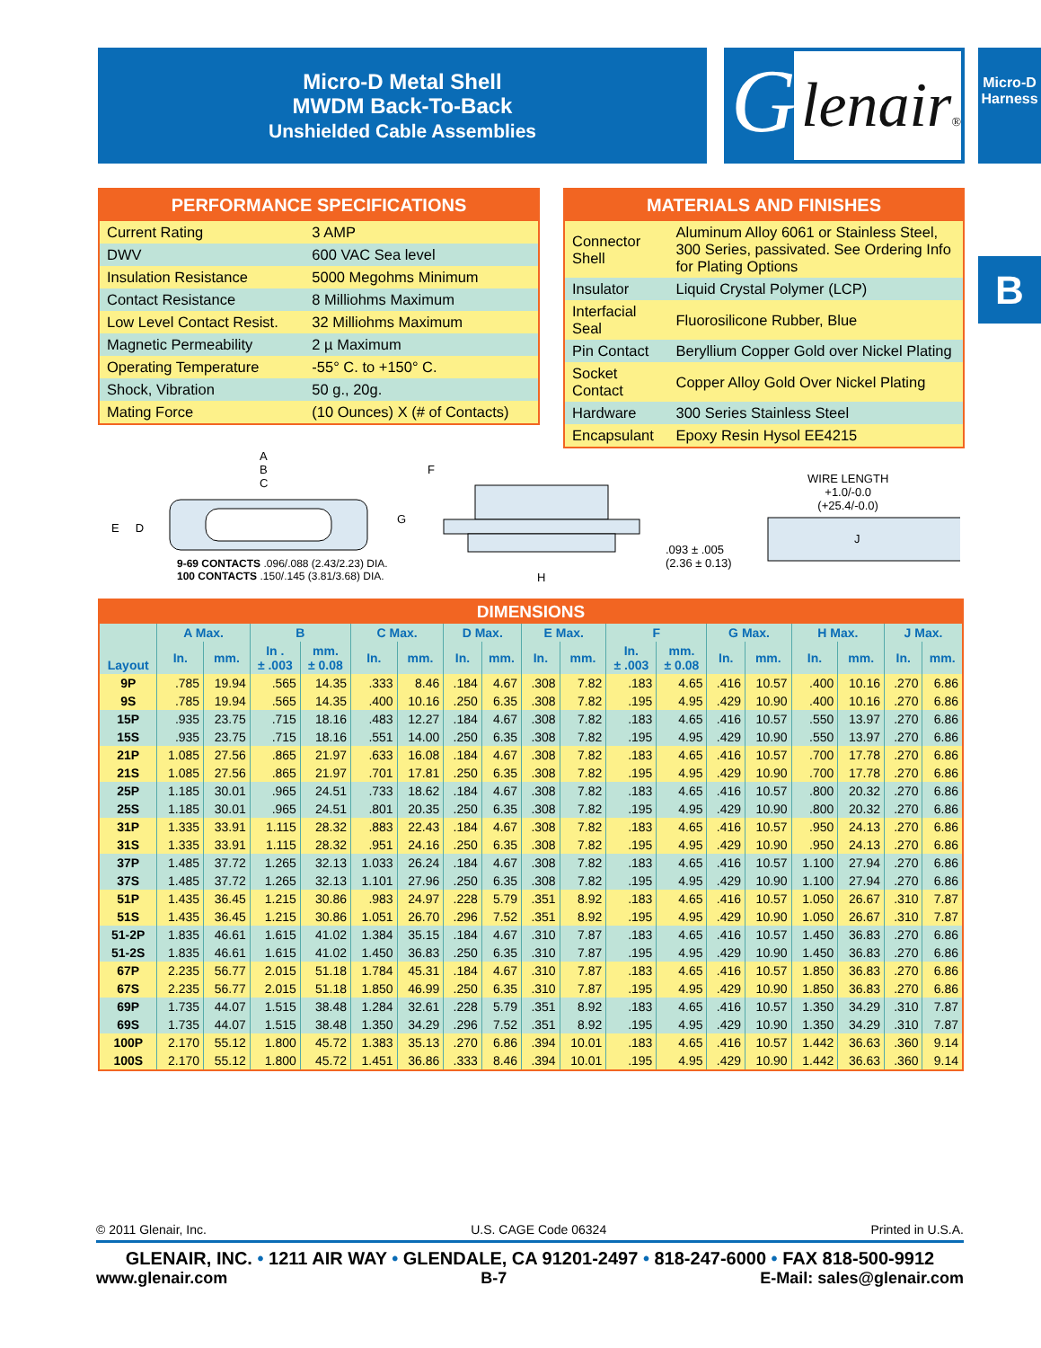Micro-D Metal Shell
MWDM Back-To-Back
Unshielded Cable Assemblies
G lenair®
Micro-D
Harness
B
| PERFORMANCE SPECIFICATIONS | |
| --- | --- |
| Current Rating | 3 AMP |
| DWV | 600 VAC Sea level |
| Insulation Resistance | 5000 Megohms Minimum |
| Contact Resistance | 8 Milliohms Maximum |
| Low Level Contact Resist. | 32 Milliohms Maximum |
| Magnetic Permeability | 2 µ Maximum |
| Operating Temperature | -55° C. to +150° C. |
| Shock, Vibration | 50 g., 20g. |
| Mating Force | (10 Ounces) X (# of Contacts) |
| MATERIALS AND FINISHES | |
| --- | --- |
| Connector Shell | Aluminum Alloy 6061 or Stainless Steel, 300 Series, passivated. See Ordering Info for Plating Options |
| Insulator | Liquid Crystal Polymer (LCP) |
| Interfacial Seal | Fluorosilicone Rubber, Blue |
| Pin Contact | Beryllium Copper Gold over Nickel Plating |
| Socket Contact | Copper Alloy Gold Over Nickel Plating |
| Hardware | 300 Series Stainless Steel |
| Encapsulant | Epoxy Resin Hysol EE4215 |
A
B
C
E D
9-69 CONTACTS .096/.088 (2.43/2.23) DIA.
100 CONTACTS .150/.145 (3.81/3.68) DIA.
F
G
H
.093 ± .005
(2.36 ± 0.13)
WIRE LENGTH
+1.0/-0.0
(+25.4/-0.0)
J
| DIMENSIONS | | | | | | | | | | | | | | | | | | |
| --- | --- | --- | --- | --- | --- | --- | --- | --- | --- | --- | --- | --- | --- | --- | --- | --- | --- | --- |
| Layout | A Max. | | B | | C Max. | | D Max. | | E Max. | | F | | G Max. | | H Max. | | J Max. | |
| | In. | mm. | In . ± .003 | mm. ± 0.08 | In. | mm. | In. | mm. | In. | mm. | In. ± .003 | mm. ± 0.08 | In. | mm. | In. | mm. | In. | mm. |
| 9P | .785 | 19.94 | .565 | 14.35 | .333 | 8.46 | .184 | 4.67 | .308 | 7.82 | .183 | 4.65 | .416 | 10.57 | .400 | 10.16 | .270 | 6.86 |
| 9S | .785 | 19.94 | .565 | 14.35 | .400 | 10.16 | .250 | 6.35 | .308 | 7.82 | .195 | 4.95 | .429 | 10.90 | .400 | 10.16 | .270 | 6.86 |
| 15P | .935 | 23.75 | .715 | 18.16 | .483 | 12.27 | .184 | 4.67 | .308 | 7.82 | .183 | 4.65 | .416 | 10.57 | .550 | 13.97 | .270 | 6.86 |
| 15S | .935 | 23.75 | .715 | 18.16 | .551 | 14.00 | .250 | 6.35 | .308 | 7.82 | .195 | 4.95 | .429 | 10.90 | .550 | 13.97 | .270 | 6.86 |
| 21P | 1.085 | 27.56 | .865 | 21.97 | .633 | 16.08 | .184 | 4.67 | .308 | 7.82 | .183 | 4.65 | .416 | 10.57 | .700 | 17.78 | .270 | 6.86 |
| 21S | 1.085 | 27.56 | .865 | 21.97 | .701 | 17.81 | .250 | 6.35 | .308 | 7.82 | .195 | 4.95 | .429 | 10.90 | .700 | 17.78 | .270 | 6.86 |
| 25P | 1.185 | 30.01 | .965 | 24.51 | .733 | 18.62 | .184 | 4.67 | .308 | 7.82 | .183 | 4.65 | .416 | 10.57 | .800 | 20.32 | .270 | 6.86 |
| 25S | 1.185 | 30.01 | .965 | 24.51 | .801 | 20.35 | .250 | 6.35 | .308 | 7.82 | .195 | 4.95 | .429 | 10.90 | .800 | 20.32 | .270 | 6.86 |
| 31P | 1.335 | 33.91 | 1.115 | 28.32 | .883 | 22.43 | .184 | 4.67 | .308 | 7.82 | .183 | 4.65 | .416 | 10.57 | .950 | 24.13 | .270 | 6.86 |
| 31S | 1.335 | 33.91 | 1.115 | 28.32 | .951 | 24.16 | .250 | 6.35 | .308 | 7.82 | .195 | 4.95 | .429 | 10.90 | .950 | 24.13 | .270 | 6.86 |
| 37P | 1.485 | 37.72 | 1.265 | 32.13 | 1.033 | 26.24 | .184 | 4.67 | .308 | 7.82 | .183 | 4.65 | .416 | 10.57 | 1.100 | 27.94 | .270 | 6.86 |
| 37S | 1.485 | 37.72 | 1.265 | 32.13 | 1.101 | 27.96 | .250 | 6.35 | .308 | 7.82 | .195 | 4.95 | .429 | 10.90 | 1.100 | 27.94 | .270 | 6.86 |
| 51P | 1.435 | 36.45 | 1.215 | 30.86 | .983 | 24.97 | .228 | 5.79 | .351 | 8.92 | .183 | 4.65 | .416 | 10.57 | 1.050 | 26.67 | .310 | 7.87 |
| 51S | 1.435 | 36.45 | 1.215 | 30.86 | 1.051 | 26.70 | .296 | 7.52 | .351 | 8.92 | .195 | 4.95 | .429 | 10.90 | 1.050 | 26.67 | .310 | 7.87 |
| 51-2P | 1.835 | 46.61 | 1.615 | 41.02 | 1.384 | 35.15 | .184 | 4.67 | .310 | 7.87 | .183 | 4.65 | .416 | 10.57 | 1.450 | 36.83 | .270 | 6.86 |
| 51-2S | 1.835 | 46.61 | 1.615 | 41.02 | 1.450 | 36.83 | .250 | 6.35 | .310 | 7.87 | .195 | 4.95 | .429 | 10.90 | 1.450 | 36.83 | .270 | 6.86 |
| 67P | 2.235 | 56.77 | 2.015 | 51.18 | 1.784 | 45.31 | .184 | 4.67 | .310 | 7.87 | .183 | 4.65 | .416 | 10.57 | 1.850 | 36.83 | .270 | 6.86 |
| 67S | 2.235 | 56.77 | 2.015 | 51.18 | 1.850 | 46.99 | .250 | 6.35 | .310 | 7.87 | .195 | 4.95 | .429 | 10.90 | 1.850 | 36.83 | .270 | 6.86 |
| 69P | 1.735 | 44.07 | 1.515 | 38.48 | 1.284 | 32.61 | .228 | 5.79 | .351 | 8.92 | .183 | 4.65 | .416 | 10.57 | 1.350 | 34.29 | .310 | 7.87 |
| 69S | 1.735 | 44.07 | 1.515 | 38.48 | 1.350 | 34.29 | .296 | 7.52 | .351 | 8.92 | .195 | 4.95 | .429 | 10.90 | 1.350 | 34.29 | .310 | 7.87 |
| 100P | 2.170 | 55.12 | 1.800 | 45.72 | 1.383 | 35.13 | .270 | 6.86 | .394 | 10.01 | .183 | 4.65 | .416 | 10.57 | 1.442 | 36.63 | .360 | 9.14 |
| 100S | 2.170 | 55.12 | 1.800 | 45.72 | 1.451 | 36.86 | .333 | 8.46 | .394 | 10.01 | .195 | 4.95 | .429 | 10.90 | 1.442 | 36.63 | .360 | 9.14 |
© 2011 Glenair, Inc. U.S. CAGE Code 06324 Printed in U.S.A.
GLENAIR, INC. • 1211 AIR WAY • GLENDALE, CA 91201-2497 • 818-247-6000 • FAX 818-500-9912
www.glenair.com B-7 E-Mail: sales@glenair.com